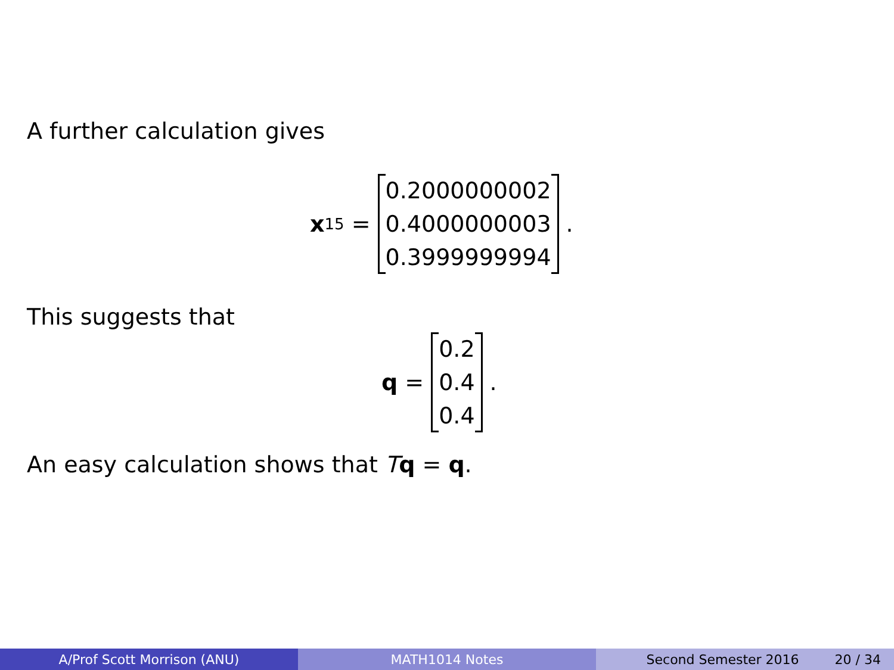A further calculation gives
x<sub>15</sub> =
0.2000000002
0.4000000003
0.3999999994
.
This suggests that
q =
0.2
0.4
0.4
.
An easy calculation shows that Tq = q.
A/Prof Scott Morrison (ANU) MATH1014 Notes Second Semester 2016 20 / 34